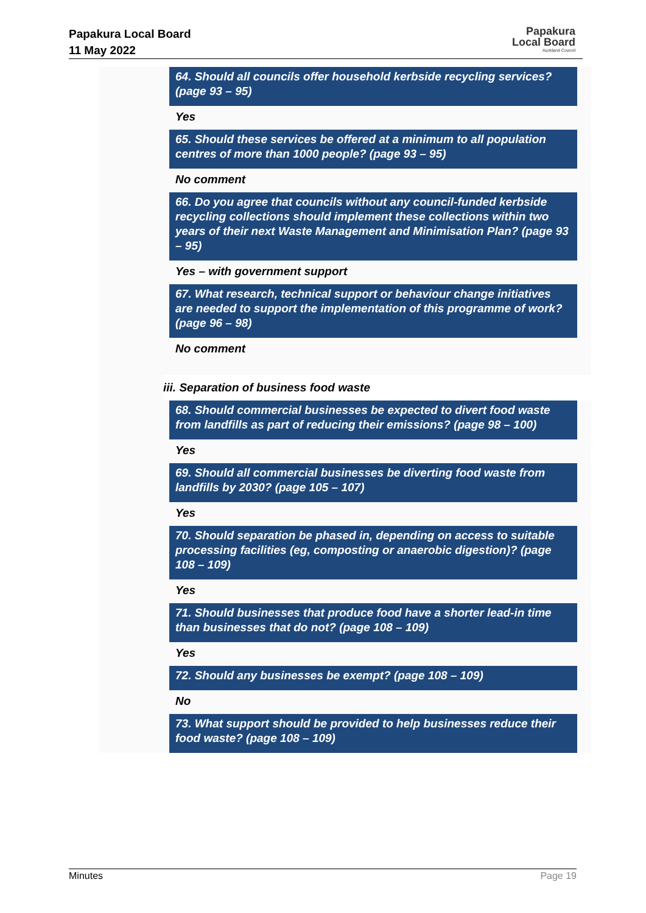Papakura Local Board
11 May 2022
Papakura
Local Board
Auckland Council
64. Should all councils offer household kerbside recycling services? (page 93 – 95)
Yes
65. Should these services be offered at a minimum to all population centres of more than 1000 people? (page 93 – 95)
No comment
66. Do you agree that councils without any council-funded kerbside recycling collections should implement these collections within two years of their next Waste Management and Minimisation Plan? (page 93 – 95)
Yes – with government support
67. What research, technical support or behaviour change initiatives are needed to support the implementation of this programme of work? (page 96 – 98)
No comment
iii. Separation of business food waste
68. Should commercial businesses be expected to divert food waste from landfills as part of reducing their emissions? (page 98 – 100)
Yes
69. Should all commercial businesses be diverting food waste from landfills by 2030? (page 105 – 107)
Yes
70. Should separation be phased in, depending on access to suitable processing facilities (eg, composting or anaerobic digestion)? (page 108 – 109)
Yes
71. Should businesses that produce food have a shorter lead-in time than businesses that do not? (page 108 – 109)
Yes
72. Should any businesses be exempt? (page 108 – 109)
No
73. What support should be provided to help businesses reduce their food waste? (page 108 – 109)
Minutes Page 19